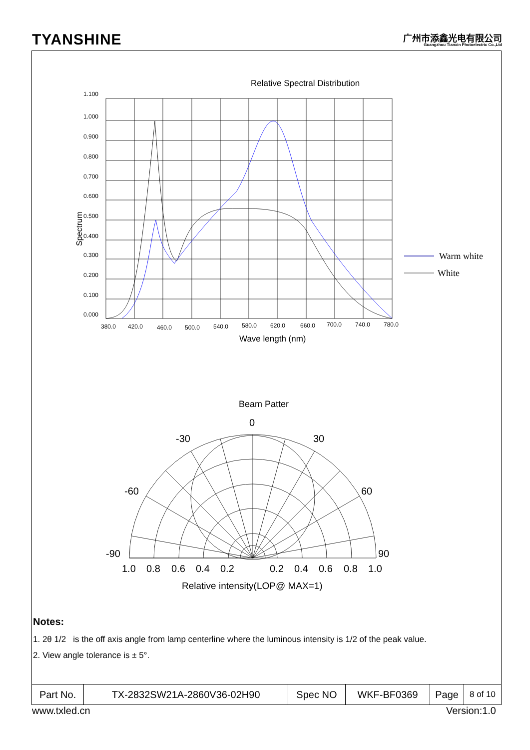TYANSHINE
广州市添鑫光电有限公司
Guangzhou Tianxin Photoelectric Co.,Ltd
Relative Spectral Distribution
1.100
1.000
0.900
0.800
0.700
0.600
0.500
0.400
0.300
0.200
0.100
0.000
380.0
420.0
460.0
500.0
540.0
580.0
620.0
660.0
700.0
740.0
780.0
Wave length (nm)
Spectrum
Warm white
White
Beam Patter
0
-30
30
-60
60
-90
90
1.0
0.8
0.6
0.4
0.2
0.2
0.4
0.6
0.8
1.0
Relative intensity(LOP@ MAX=1)
Notes:
1. 2θ 1/2 is the off axis angle from lamp centerline where the luminous intensity is 1/2 of the peak value.
2. View angle tolerance is ± 5°.
| Part No. | TX-2832SW21A-2860V36-02H90 | Spec NO | WKF-BF0369 | Page | 8 of 10 |
www.txled.cn Version:1.0